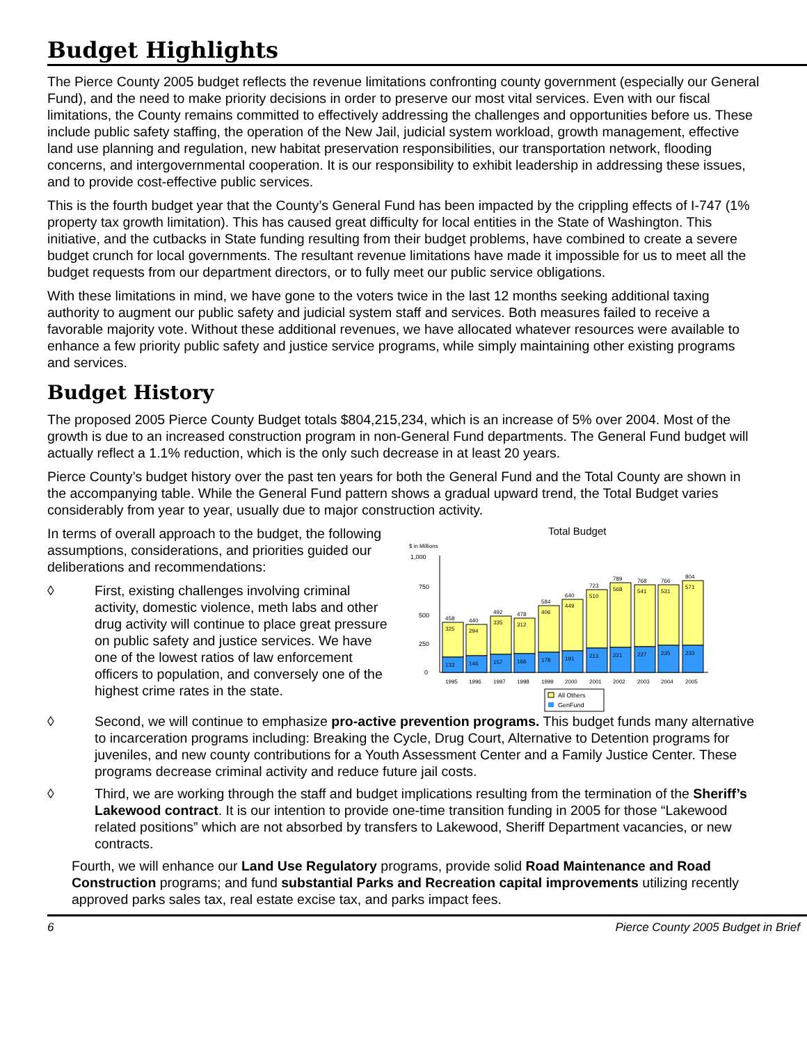Budget Highlights
The Pierce County 2005 budget reflects the revenue limitations confronting county government (especially our General Fund), and the need to make priority decisions in order to preserve our most vital services. Even with our fiscal limitations, the County remains committed to effectively addressing the challenges and opportunities before us. These include public safety staffing, the operation of the New Jail, judicial system workload, growth management, effective land use planning and regulation, new habitat preservation responsibilities, our transportation network, flooding concerns, and intergovernmental cooperation. It is our responsibility to exhibit leadership in addressing these issues, and to provide cost-effective public services.
This is the fourth budget year that the County’s General Fund has been impacted by the crippling effects of I-747 (1% property tax growth limitation). This has caused great difficulty for local entities in the State of Washington. This initiative, and the cutbacks in State funding resulting from their budget problems, have combined to create a severe budget crunch for local governments. The resultant revenue limitations have made it impossible for us to meet all the budget requests from our department directors, or to fully meet our public service obligations.
With these limitations in mind, we have gone to the voters twice in the last 12 months seeking additional taxing authority to augment our public safety and judicial system staff and services. Both measures failed to receive a favorable majority vote. Without these additional revenues, we have allocated whatever resources were available to enhance a few priority public safety and justice service programs, while simply maintaining other existing programs and services.
Budget History
The proposed 2005 Pierce County Budget totals $804,215,234, which is an increase of 5% over 2004. Most of the growth is due to an increased construction program in non-General Fund departments. The General Fund budget will actually reflect a 1.1% reduction, which is the only such decrease in at least 20 years.
Pierce County’s budget history over the past ten years for both the General Fund and the Total County are shown in the accompanying table. While the General Fund pattern shows a gradual upward trend, the Total Budget varies considerably from year to year, usually due to major construction activity.
In terms of overall approach to the budget, the following assumptions, considerations, and priorities guided our deliberations and recommendations:
◊ First, existing challenges involving criminal activity, domestic violence, meth labs and other drug activity will continue to place great pressure on public safety and justice services. We have one of the lowest ratios of law enforcement officers to population, and conversely one of the highest crime rates in the state.
Total Budget
$ in Millions
1,000
750
500
250
0
458
325
133
440
294
146
492
335
157
478
312
166
584
406
178
640
449
191
723
510
213
789
568
221
768
541
227
766
531
235
804
571
233
1995
1996
1997
1998
1999
2000
2001
2002
2003
2004
2005
All Others
GenFund
◊ Second, we will continue to emphasize pro-active prevention programs. This budget funds many alternative to incarceration programs including: Breaking the Cycle, Drug Court, Alternative to Detention programs for juveniles, and new county contributions for a Youth Assessment Center and a Family Justice Center. These programs decrease criminal activity and reduce future jail costs.
◊ Third, we are working through the staff and budget implications resulting from the termination of the Sheriff’s Lakewood contract. It is our intention to provide one-time transition funding in 2005 for those “Lakewood related positions” which are not absorbed by transfers to Lakewood, Sheriff Department vacancies, or new contracts.
Fourth, we will enhance our Land Use Regulatory programs, provide solid Road Maintenance and Road Construction programs; and fund substantial Parks and Recreation capital improvements utilizing recently approved parks sales tax, real estate excise tax, and parks impact fees.
6 Pierce County 2005 Budget in Brief